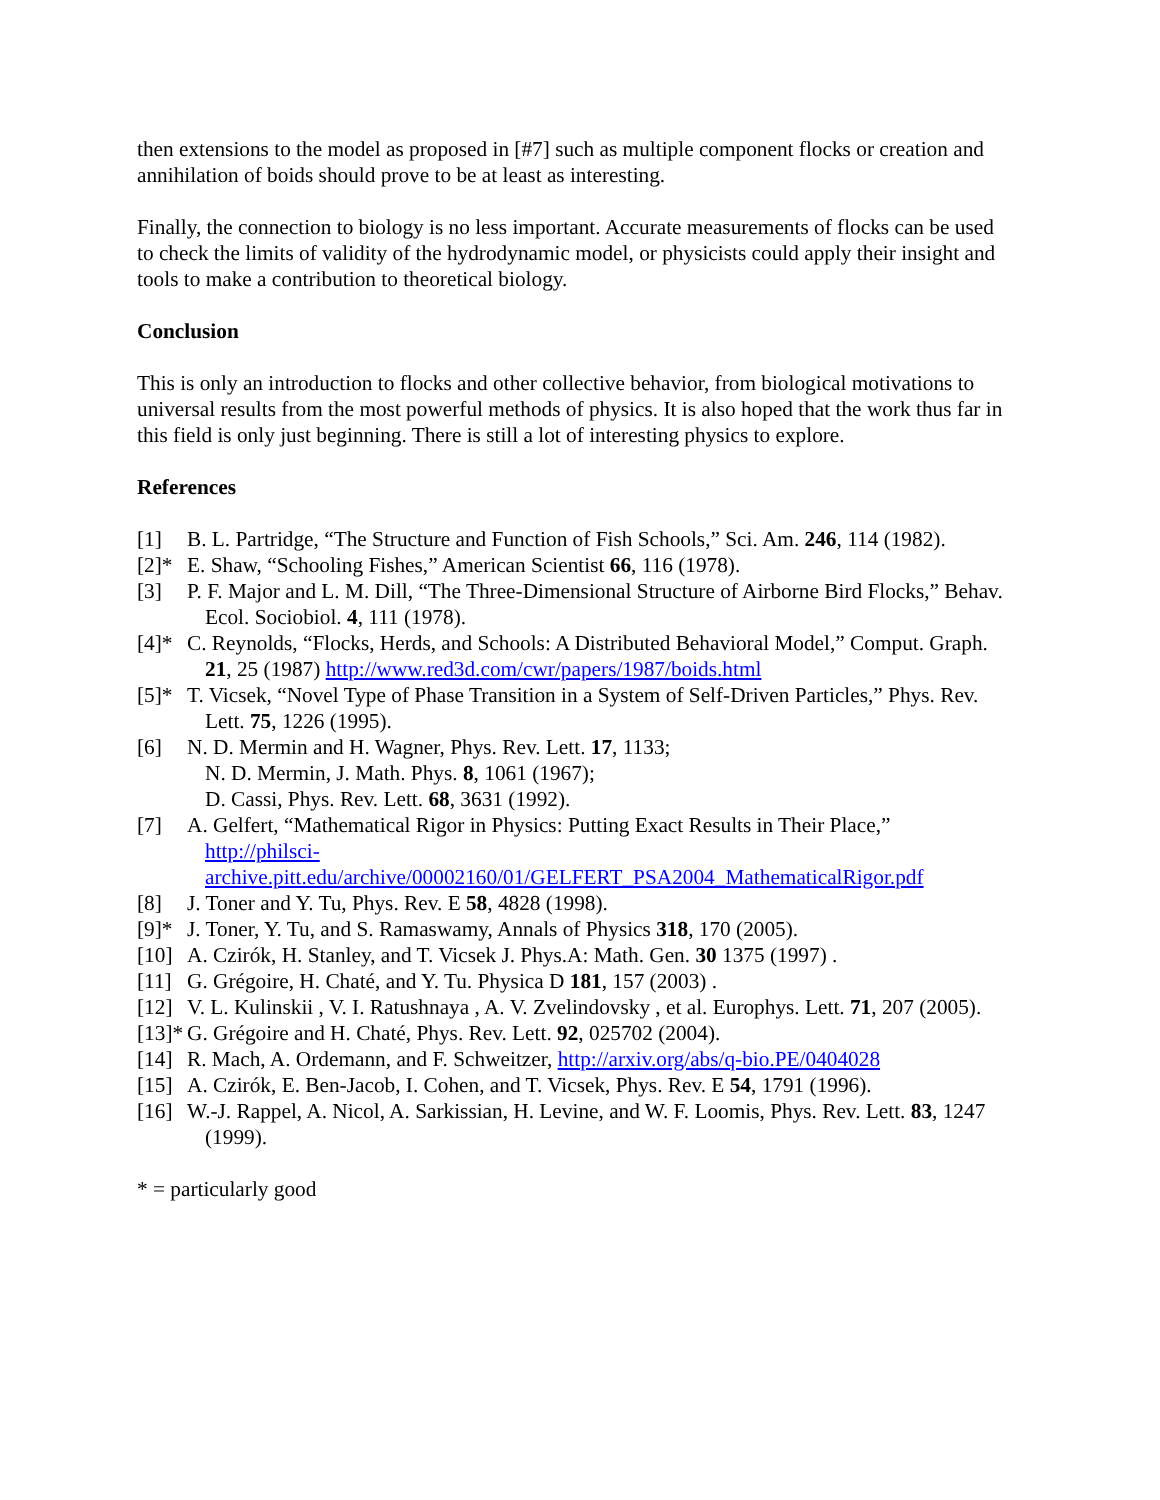then extensions to the model as proposed in [#7] such as multiple component flocks or creation and annihilation of boids should prove to be at least as interesting.
Finally, the connection to biology is no less important. Accurate measurements of flocks can be used to check the limits of validity of the hydrodynamic model, or physicists could apply their insight and tools to make a contribution to theoretical biology.
Conclusion
This is only an introduction to flocks and other collective behavior, from biological motivations to universal results from the most powerful methods of physics. It is also hoped that the work thus far in this field is only just beginning. There is still a lot of interesting physics to explore.
References
[1] B. L. Partridge, “The Structure and Function of Fish Schools,” Sci. Am. 246, 114 (1982).
[2]* E. Shaw, “Schooling Fishes,” American Scientist 66, 116 (1978).
[3] P. F. Major and L. M. Dill, “The Three-Dimensional Structure of Airborne Bird Flocks,” Behav. Ecol. Sociobiol. 4, 111 (1978).
[4]* C. Reynolds, “Flocks, Herds, and Schools: A Distributed Behavioral Model,” Comput. Graph. 21, 25 (1987) http://www.red3d.com/cwr/papers/1987/boids.html
[5]* T. Vicsek, “Novel Type of Phase Transition in a System of Self-Driven Particles,” Phys. Rev. Lett. 75, 1226 (1995).
[6] N. D. Mermin and H. Wagner, Phys. Rev. Lett. 17, 1133;
N. D. Mermin, J. Math. Phys. 8, 1061 (1967);
D. Cassi, Phys. Rev. Lett. 68, 3631 (1992).
[7] A. Gelfert, “Mathematical Rigor in Physics: Putting Exact Results in Their Place,” http://philsci-
archive.pitt.edu/archive/00002160/01/GELFERT_PSA2004_MathematicalRigor.pdf
[8] J. Toner and Y. Tu, Phys. Rev. E 58, 4828 (1998).
[9]* J. Toner, Y. Tu, and S. Ramaswamy, Annals of Physics 318, 170 (2005).
[10] A. Czirók, H. Stanley, and T. Vicsek J. Phys.A: Math. Gen. 30 1375 (1997) .
[11] G. Grégoire, H. Chaté, and Y. Tu. Physica D 181, 157 (2003) .
[12] V. L. Kulinskii , V. I. Ratushnaya , A. V. Zvelindovsky , et al. Europhys. Lett. 71, 207 (2005).
[13]* G. Grégoire and H. Chaté, Phys. Rev. Lett. 92, 025702 (2004).
[14] R. Mach, A. Ordemann, and F. Schweitzer, http://arxiv.org/abs/q-bio.PE/0404028
[15] A. Czirók, E. Ben-Jacob, I. Cohen, and T. Vicsek, Phys. Rev. E 54, 1791 (1996).
[16] W.-J. Rappel, A. Nicol, A. Sarkissian, H. Levine, and W. F. Loomis, Phys. Rev. Lett. 83, 1247 (1999).
* = particularly good